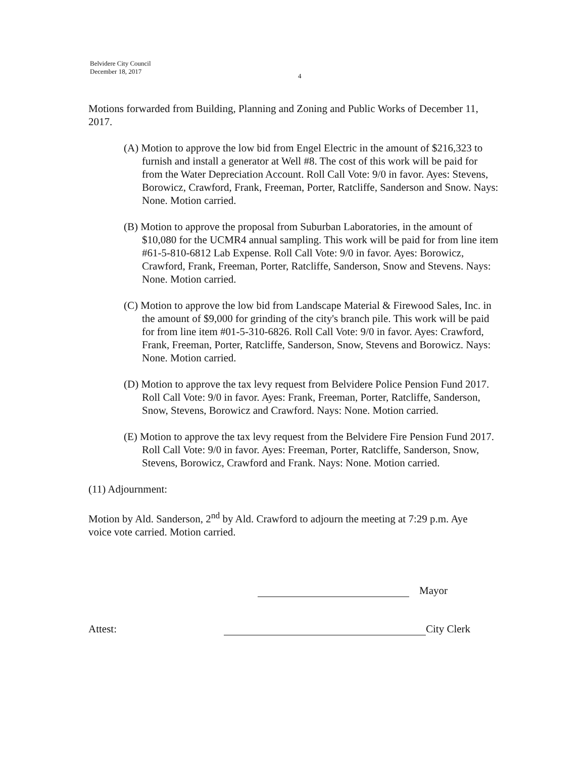Belvidere City Council
December 18, 2017
4
Motions forwarded from Building, Planning and Zoning and Public Works of December 11, 2017.
(A) Motion to approve the low bid from Engel Electric in the amount of $216,323 to furnish and install a generator at Well #8. The cost of this work will be paid for from the Water Depreciation Account. Roll Call Vote: 9/0 in favor. Ayes: Stevens, Borowicz, Crawford, Frank, Freeman, Porter, Ratcliffe, Sanderson and Snow. Nays: None. Motion carried.
(B) Motion to approve the proposal from Suburban Laboratories, in the amount of $10,080 for the UCMR4 annual sampling. This work will be paid for from line item #61-5-810-6812 Lab Expense. Roll Call Vote: 9/0 in favor. Ayes: Borowicz, Crawford, Frank, Freeman, Porter, Ratcliffe, Sanderson, Snow and Stevens. Nays: None. Motion carried.
(C) Motion to approve the low bid from Landscape Material & Firewood Sales, Inc. in the amount of $9,000 for grinding of the city's branch pile. This work will be paid for from line item #01-5-310-6826. Roll Call Vote: 9/0 in favor. Ayes: Crawford, Frank, Freeman, Porter, Ratcliffe, Sanderson, Snow, Stevens and Borowicz. Nays: None. Motion carried.
(D) Motion to approve the tax levy request from Belvidere Police Pension Fund 2017. Roll Call Vote: 9/0 in favor. Ayes: Frank, Freeman, Porter, Ratcliffe, Sanderson, Snow, Stevens, Borowicz and Crawford. Nays: None. Motion carried.
(E) Motion to approve the tax levy request from the Belvidere Fire Pension Fund 2017. Roll Call Vote: 9/0 in favor. Ayes: Freeman, Porter, Ratcliffe, Sanderson, Snow, Stevens, Borowicz, Crawford and Frank. Nays: None. Motion carried.
(11) Adjournment:
Motion by Ald. Sanderson, 2<sup>nd</sup> by Ald. Crawford to adjourn the meeting at 7:29 p.m. Aye voice vote carried. Motion carried.
Mayor
Attest: City Clerk